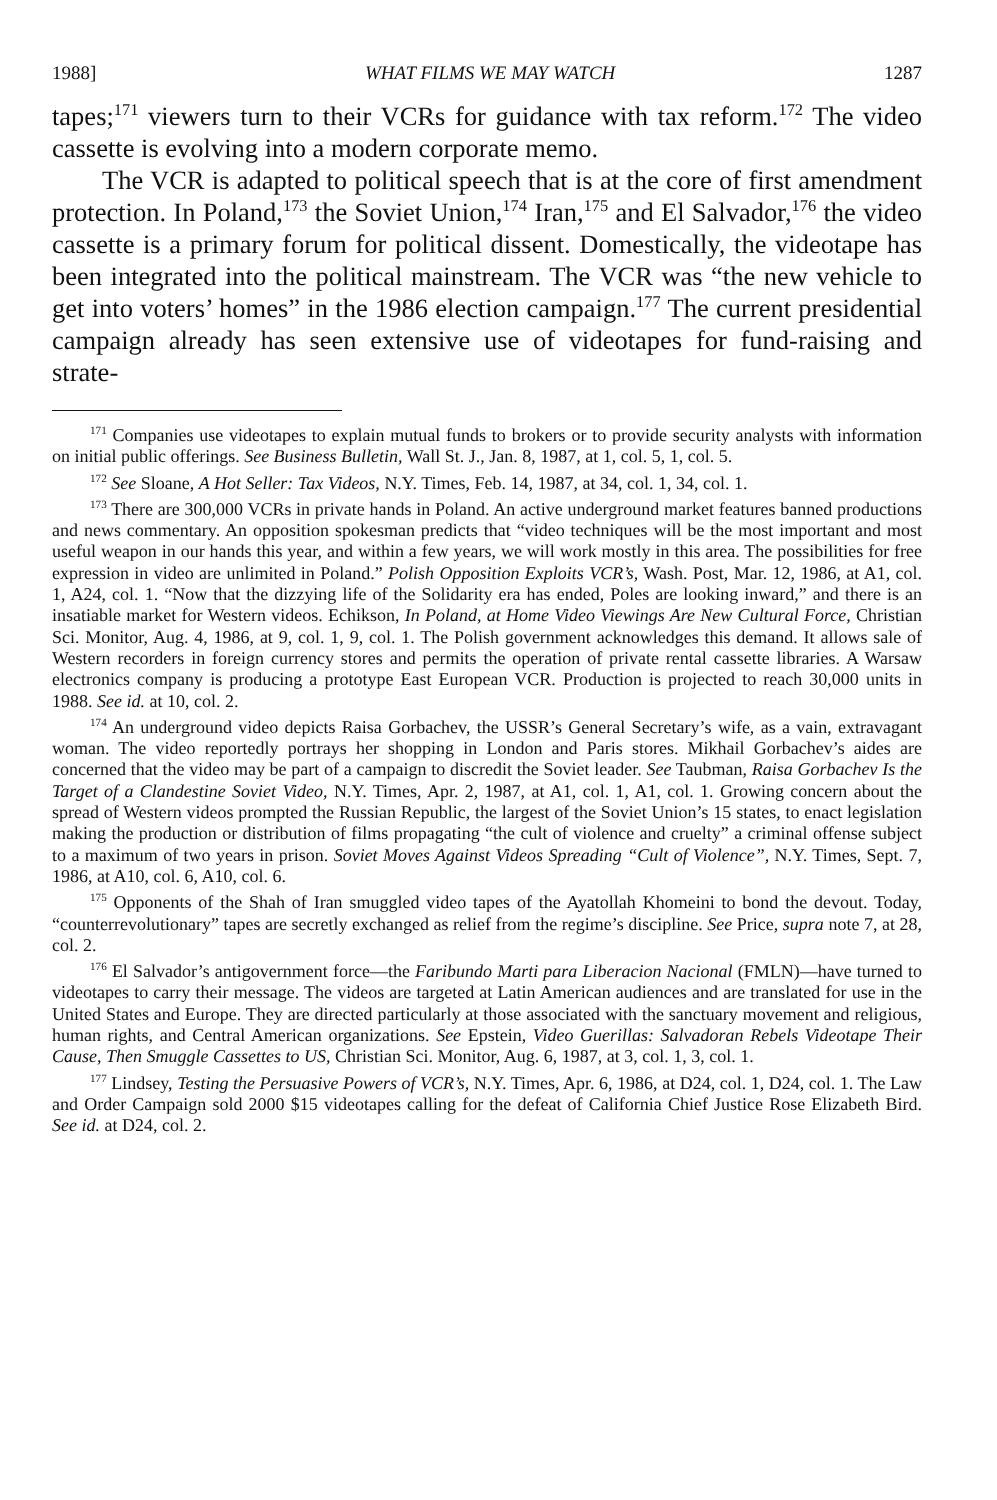1988] WHAT FILMS WE MAY WATCH 1287
tapes;<sup>171</sup> viewers turn to their VCRs for guidance with tax reform.<sup>172</sup> The video cassette is evolving into a modern corporate memo.
The VCR is adapted to political speech that is at the core of first amendment protection. In Poland,<sup>173</sup> the Soviet Union,<sup>174</sup> Iran,<sup>175</sup> and El Salvador,<sup>176</sup> the video cassette is a primary forum for political dissent. Domestically, the videotape has been integrated into the political mainstream. The VCR was “the new vehicle to get into voters’ homes” in the 1986 election campaign.<sup>177</sup> The current presidential campaign already has seen extensive use of videotapes for fund-raising and strate-
<sup>171</sup> Companies use videotapes to explain mutual funds to brokers or to provide security analysts with information on initial public offerings. See Business Bulletin, Wall St. J., Jan. 8, 1987, at 1, col. 5, 1, col. 5.
<sup>172</sup> See Sloane, A Hot Seller: Tax Videos, N.Y. Times, Feb. 14, 1987, at 34, col. 1, 34, col. 1.
<sup>173</sup> There are 300,000 VCRs in private hands in Poland. An active underground market features banned productions and news commentary. An opposition spokesman predicts that “video techniques will be the most important and most useful weapon in our hands this year, and within a few years, we will work mostly in this area. The possibilities for free expression in video are unlimited in Poland.” Polish Opposition Exploits VCR’s, Wash. Post, Mar. 12, 1986, at A1, col. 1, A24, col. 1. “Now that the dizzying life of the Solidarity era has ended, Poles are looking inward,” and there is an insatiable market for Western videos. Echikson, In Poland, at Home Video Viewings Are New Cultural Force, Christian Sci. Monitor, Aug. 4, 1986, at 9, col. 1, 9, col. 1. The Polish government acknowledges this demand. It allows sale of Western recorders in foreign currency stores and permits the operation of private rental cassette libraries. A Warsaw electronics company is producing a prototype East European VCR. Production is projected to reach 30,000 units in 1988. See id. at 10, col. 2.
<sup>174</sup> An underground video depicts Raisa Gorbachev, the USSR’s General Secretary’s wife, as a vain, extravagant woman. The video reportedly portrays her shopping in London and Paris stores. Mikhail Gorbachev’s aides are concerned that the video may be part of a campaign to discredit the Soviet leader. See Taubman, Raisa Gorbachev Is the Target of a Clandestine Soviet Video, N.Y. Times, Apr. 2, 1987, at A1, col. 1, A1, col. 1. Growing concern about the spread of Western videos prompted the Russian Republic, the largest of the Soviet Union’s 15 states, to enact legislation making the production or distribution of films propagating “the cult of violence and cruelty” a criminal offense subject to a maximum of two years in prison. Soviet Moves Against Videos Spreading “Cult of Violence”, N.Y. Times, Sept. 7, 1986, at A10, col. 6, A10, col. 6.
<sup>175</sup> Opponents of the Shah of Iran smuggled video tapes of the Ayatollah Khomeini to bond the devout. Today, “counterrevolutionary” tapes are secretly exchanged as relief from the regime’s discipline. See Price, supra note 7, at 28, col. 2.
<sup>176</sup> El Salvador’s antigovernment force—the Faribundo Marti para Liberacion Nacional (FMLN)—have turned to videotapes to carry their message. The videos are targeted at Latin American audiences and are translated for use in the United States and Europe. They are directed particularly at those associated with the sanctuary movement and religious, human rights, and Central American organizations. See Epstein, Video Guerillas: Salvadoran Rebels Videotape Their Cause, Then Smuggle Cassettes to US, Christian Sci. Monitor, Aug. 6, 1987, at 3, col. 1, 3, col. 1.
<sup>177</sup> Lindsey, Testing the Persuasive Powers of VCR’s, N.Y. Times, Apr. 6, 1986, at D24, col. 1, D24, col. 1. The Law and Order Campaign sold 2000 $15 videotapes calling for the defeat of California Chief Justice Rose Elizabeth Bird. See id. at D24, col. 2.